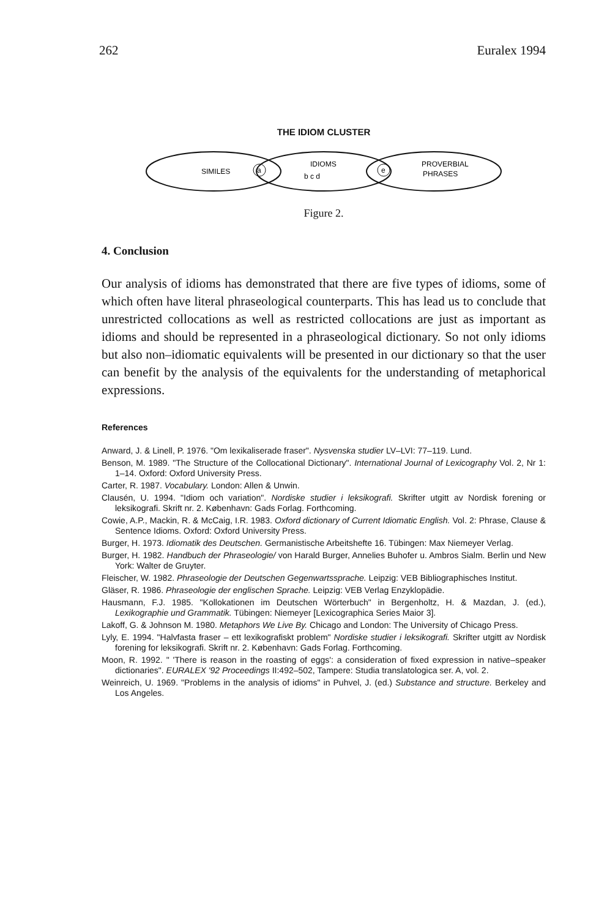262 Euralex 1994
THE IDIOM CLUSTER
SIMILES
a
IDIOMS
b c d
e
PROVERBIAL
PHRASES
Figure 2.
4. Conclusion
Our analysis of idioms has demonstrated that there are five types of idioms, some of which often have literal phraseological counterparts. This has lead us to conclude that unrestricted collocations as well as restricted collocations are just as important as idioms and should be represented in a phraseological dictionary. So not only idioms but also non–idiomatic equivalents will be presented in our dictionary so that the user can benefit by the analysis of the equivalents for the understanding of metaphorical expressions.
References
Anward, J. & Linell, P. 1976. "Om lexikaliserade fraser". Nysvenska studier LV–LVI: 77–119. Lund.
Benson, M. 1989. "The Structure of the Collocational Dictionary". International Journal of Lexicography Vol. 2, Nr 1: 1–14. Oxford: Oxford University Press.
Carter, R. 1987. Vocabulary. London: Allen & Unwin.
Clausén, U. 1994. "Idiom och variation". Nordiske studier i leksikografi. Skrifter utgitt av Nordisk forening or leksikografi. Skrift nr. 2. København: Gads Forlag. Forthcoming.
Cowie, A.P., Mackin, R. & McCaig, I.R. 1983. Oxford dictionary of Current Idiomatic English. Vol. 2: Phrase, Clause & Sentence Idioms. Oxford: Oxford University Press.
Burger, H. 1973. Idiomatik des Deutschen. Germanistische Arbeitshefte 16. Tübingen: Max Niemeyer Verlag.
Burger, H. 1982. Handbuch der Phraseologie/ von Harald Burger, Annelies Buhofer u. Ambros Sialm. Berlin und New York: Walter de Gruyter.
Fleischer, W. 1982. Phraseologie der Deutschen Gegenwartssprache. Leipzig: VEB Bibliographisches Institut.
Gläser, R. 1986. Phraseologie der englischen Sprache. Leipzig: VEB Verlag Enzyklopädie.
Hausmann, F.J. 1985. "Kollokationen im Deutschen Wörterbuch" in Bergenholtz, H. & Mazdan, J. (ed.), Lexikographie und Grammatik. Tübingen: Niemeyer [Lexicographica Series Maior 3].
Lakoff, G. & Johnson M. 1980. Metaphors We Live By. Chicago and London: The University of Chicago Press.
Lyly, E. 1994. "Halvfasta fraser – ett lexikografiskt problem" Nordiske studier i leksikografi. Skrifter utgitt av Nordisk forening for leksikografi. Skrift nr. 2. København: Gads Forlag. Forthcoming.
Moon, R. 1992. " 'There is reason in the roasting of eggs': a consideration of fixed expression in native–speaker dictionaries". EURALEX '92 Proceedings II:492–502, Tampere: Studia translatologica ser. A, vol. 2.
Weinreich, U. 1969. "Problems in the analysis of idioms" in Puhvel, J. (ed.) Substance and structure. Berkeley and Los Angeles.